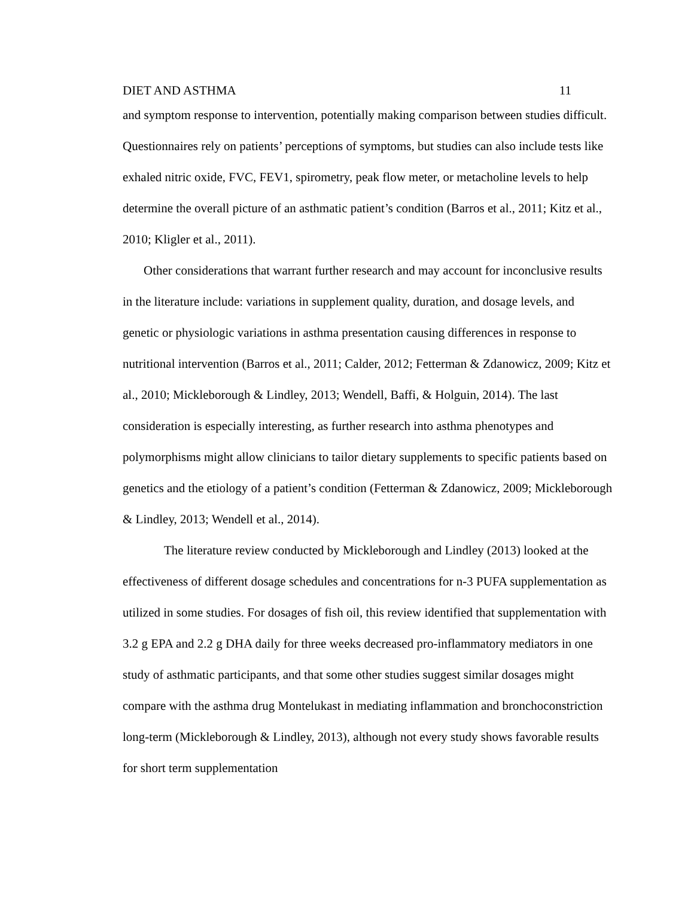DIET AND ASTHMA 11
and symptom response to intervention, potentially making comparison between studies difficult. Questionnaires rely on patients’ perceptions of symptoms, but studies can also include tests like exhaled nitric oxide, FVC, FEV1, spirometry, peak flow meter, or metacholine levels to help determine the overall picture of an asthmatic patient’s condition (Barros et al., 2011; Kitz et al., 2010; Kligler et al., 2011).
Other considerations that warrant further research and may account for inconclusive results in the literature include: variations in supplement quality, duration, and dosage levels, and genetic or physiologic variations in asthma presentation causing differences in response to nutritional intervention (Barros et al., 2011; Calder, 2012; Fetterman & Zdanowicz, 2009; Kitz et al., 2010; Mickleborough & Lindley, 2013; Wendell, Baffi, & Holguin, 2014). The last consideration is especially interesting, as further research into asthma phenotypes and polymorphisms might allow clinicians to tailor dietary supplements to specific patients based on genetics and the etiology of a patient’s condition (Fetterman & Zdanowicz, 2009; Mickleborough & Lindley, 2013; Wendell et al., 2014).
The literature review conducted by Mickleborough and Lindley (2013) looked at the effectiveness of different dosage schedules and concentrations for n-3 PUFA supplementation as utilized in some studies. For dosages of fish oil, this review identified that supplementation with 3.2 g EPA and 2.2 g DHA daily for three weeks decreased pro-inflammatory mediators in one study of asthmatic participants, and that some other studies suggest similar dosages might compare with the asthma drug Montelukast in mediating inflammation and bronchoconstriction long-term (Mickleborough & Lindley, 2013), although not every study shows favorable results for short term supplementation